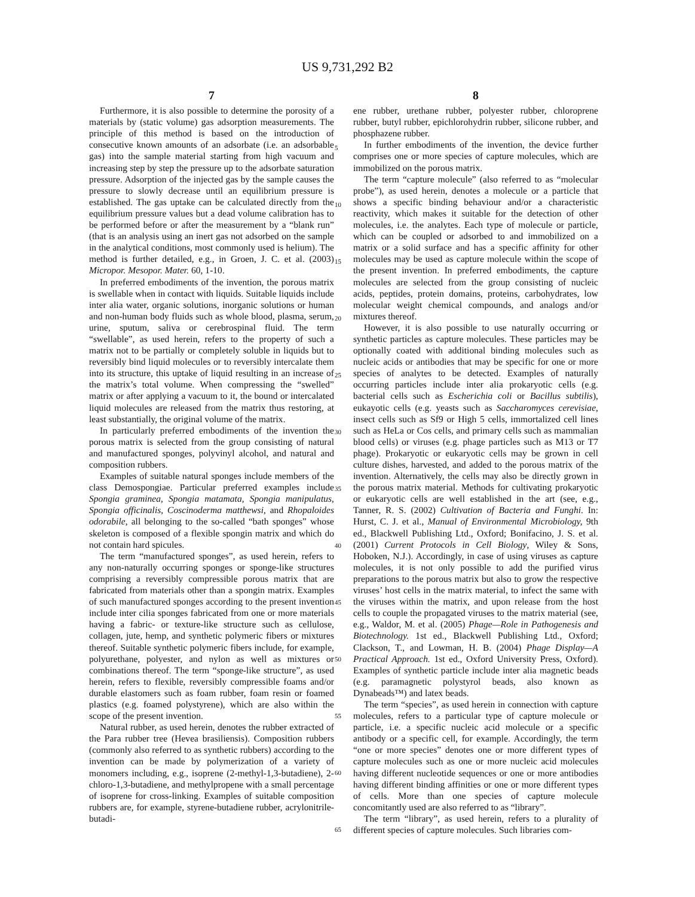US 9,731,292 B2
7
Furthermore, it is also possible to determine the porosity of a materials by (static volume) gas adsorption measurements. The principle of this method is based on the introduction of consecutive known amounts of an adsorbate (i.e. an adsorbable gas) into the sample material starting from high vacuum and increasing step by step the pressure up to the adsorbate saturation pressure. Adsorption of the injected gas by the sample causes the pressure to slowly decrease until an equilibrium pressure is established. The gas uptake can be calculated directly from the equilibrium pressure values but a dead volume calibration has to be performed before or after the measurement by a “blank run” (that is an analysis using an inert gas not adsorbed on the sample in the analytical conditions, most commonly used is helium). The method is further detailed, e.g., in Groen, J. C. et al. (2003) Micropor. Mesopor. Mater. 60, 1-10.
In preferred embodiments of the invention, the porous matrix is swellable when in contact with liquids. Suitable liquids include inter alia water, organic solutions, inorganic solutions or human and non-human body fluids such as whole blood, plasma, serum, urine, sputum, saliva or cerebrospinal fluid. The term “swellable”, as used herein, refers to the property of such a matrix not to be partially or completely soluble in liquids but to reversibly bind liquid molecules or to reversibly intercalate them into its structure, this uptake of liquid resulting in an increase of the matrix’s total volume. When compressing the “swelled” matrix or after applying a vacuum to it, the bound or intercalated liquid molecules are released from the matrix thus restoring, at least substantially, the original volume of the matrix.
In particularly preferred embodiments of the invention the porous matrix is selected from the group consisting of natural and manufactured sponges, polyvinyl alcohol, and natural and composition rubbers.
Examples of suitable natural sponges include members of the class Demospongiae. Particular preferred examples include Spongia graminea, Spongia matamata, Spongia manipulatus, Spongia officinalis, Coscinoderma matthewsi, and Rhopaloides odorabile, all belonging to the so-called “bath sponges” whose skeleton is composed of a flexible spongin matrix and which do not contain hard spicules.
The term “manufactured sponges”, as used herein, refers to any non-naturally occurring sponges or sponge-like structures comprising a reversibly compressible porous matrix that are fabricated from materials other than a spongin matrix. Examples of such manufactured sponges according to the present invention include inter cilia sponges fabricated from one or more materials having a fabric- or texture-like structure such as cellulose, collagen, jute, hemp, and synthetic polymeric fibers or mixtures thereof. Suitable synthetic polymeric fibers include, for example, polyurethane, polyester, and nylon as well as mixtures or combinations thereof. The term “sponge-like structure”, as used herein, refers to flexible, reversibly compressible foams and/or durable elastomers such as foam rubber, foam resin or foamed plastics (e.g. foamed polystyrene), which are also within the scope of the present invention.
Natural rubber, as used herein, denotes the rubber extracted of the Para rubber tree (Hevea brasiliensis). Composition rubbers (commonly also referred to as synthetic rubbers) according to the invention can be made by polymerization of a variety of monomers including, e.g., isoprene (2-methyl-1,3-butadiene), 2-chloro-1,3-butadiene, and methylpropene with a small percentage of isoprene for cross-linking. Examples of suitable composition rubbers are, for example, styrene-butadiene rubber, acrylonitrile-butadi-
5
10
15
20
25
30
35
40
45
50
55
60
65
8
ene rubber, urethane rubber, polyester rubber, chloroprene rubber, butyl rubber, epichlorohydrin rubber, silicone rubber, and phosphazene rubber.
In further embodiments of the invention, the device further comprises one or more species of capture molecules, which are immobilized on the porous matrix.
The term “capture molecule” (also referred to as “molecular probe”), as used herein, denotes a molecule or a particle that shows a specific binding behaviour and/or a characteristic reactivity, which makes it suitable for the detection of other molecules, i.e. the analytes. Each type of molecule or particle, which can be coupled or adsorbed to and immobilized on a matrix or a solid surface and has a specific affinity for other molecules may be used as capture molecule within the scope of the present invention. In preferred embodiments, the capture molecules are selected from the group consisting of nucleic acids, peptides, protein domains, proteins, carbohydrates, low molecular weight chemical compounds, and analogs and/or mixtures thereof.
However, it is also possible to use naturally occurring or synthetic particles as capture molecules. These particles may be optionally coated with additional binding molecules such as nucleic acids or antibodies that may be specific for one or more species of analytes to be detected. Examples of naturally occurring particles include inter alia prokaryotic cells (e.g. bacterial cells such as Escherichia coli or Bacillus subtilis), eukayotic cells (e.g. yeasts such as Saccharomyces cerevisiae, insect cells such as Sf9 or High 5 cells, immortalized cell lines such as HeLa or Cos cells, and primary cells such as mammalian blood cells) or viruses (e.g. phage particles such as M13 or T7 phage). Prokaryotic or eukaryotic cells may be grown in cell culture dishes, harvested, and added to the porous matrix of the invention. Alternatively, the cells may also be directly grown in the porous matrix material. Methods for cultivating prokaryotic or eukaryotic cells are well established in the art (see, e.g., Tanner, R. S. (2002) Cultivation of Bacteria and Funghi. In: Hurst, C. J. et al., Manual of Environmental Microbiology, 9th ed., Blackwell Publishing Ltd., Oxford; Bonifacino, J. S. et al. (2001) Current Protocols in Cell Biology, Wiley & Sons, Hoboken, N.J.). Accordingly, in case of using viruses as capture molecules, it is not only possible to add the purified virus preparations to the porous matrix but also to grow the respective viruses’ host cells in the matrix material, to infect the same with the viruses within the matrix, and upon release from the host cells to couple the propagated viruses to the matrix material (see, e.g., Waldor, M. et al. (2005) Phage—Role in Pathogenesis and Biotechnology. 1st ed., Blackwell Publishing Ltd., Oxford; Clackson, T., and Lowman, H. B. (2004) Phage Display—A Practical Approach. 1st ed., Oxford University Press, Oxford). Examples of synthetic particle include inter alia magnetic beads (e.g. paramagnetic polystyrol beads, also known as Dynabeads™) and latex beads.
The term “species”, as used herein in connection with capture molecules, refers to a particular type of capture molecule or particle, i.e. a specific nucleic acid molecule or a specific antibody or a specific cell, for example. Accordingly, the term “one or more species” denotes one or more different types of capture molecules such as one or more nucleic acid molecules having different nucleotide sequences or one or more antibodies having different binding affinities or one or more different types of cells. More than one species of capture molecule concomitantly used are also referred to as “library”.
The term “library”, as used herein, refers to a plurality of different species of capture molecules. Such libraries com-